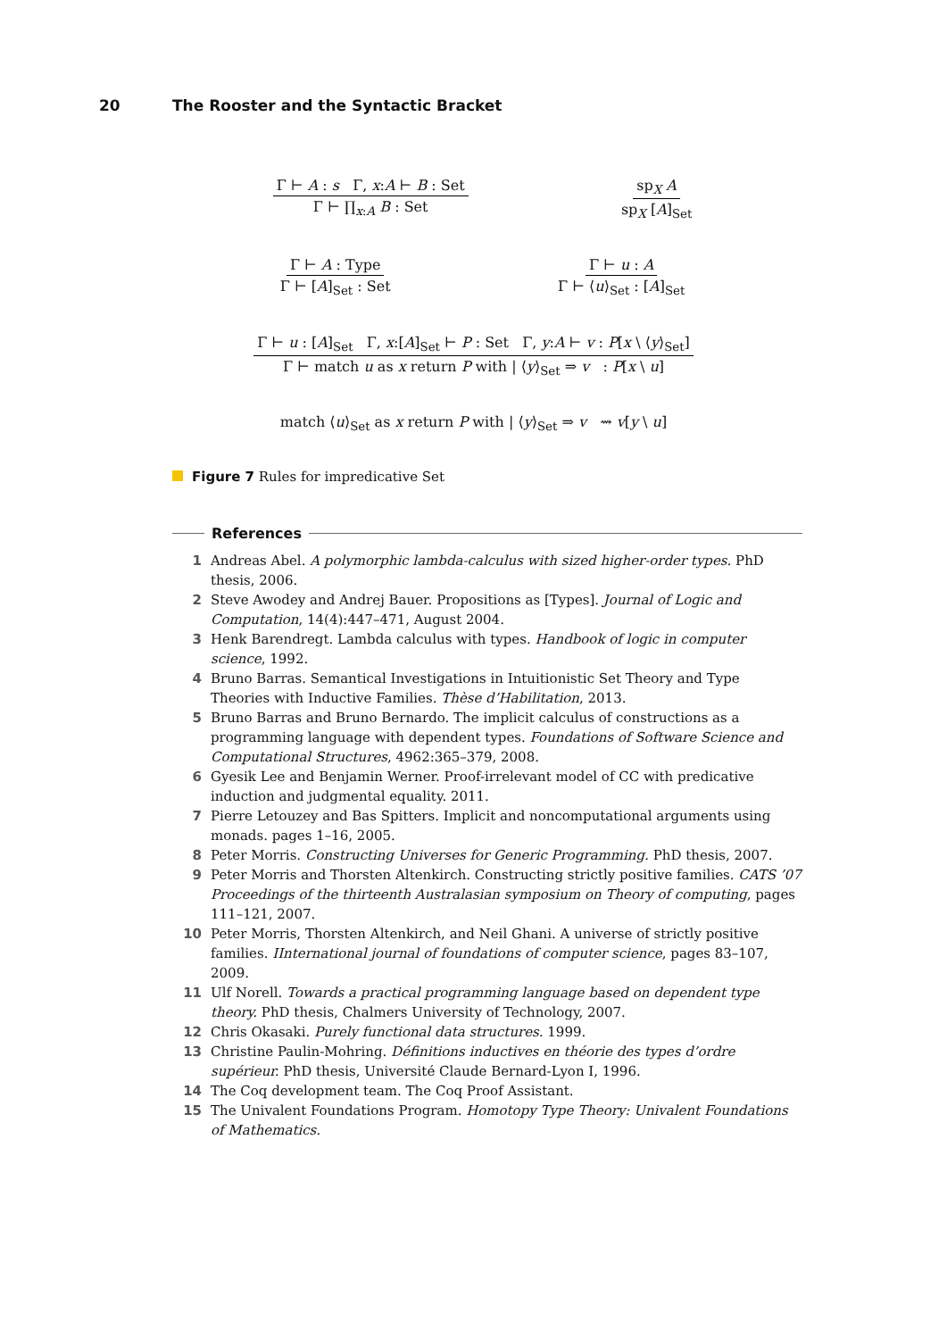20 The Rooster and the Syntactic Bracket
Γ ⊢ A : s Γ, x:A ⊢ B : Set
Γ ⊢ ∏<sub>x:A</sub> B : Set
sp<sub>X</sub> A
sp<sub>X</sub> [A]<sub>Set</sub>
Γ ⊢ A : Type
Γ ⊢ [A]<sub>Set</sub> : Set
Γ ⊢ u : A
Γ ⊢ ⟨u⟩<sub>Set</sub> : [A]<sub>Set</sub>
Γ ⊢ u : [A]<sub>Set</sub> Γ, x:[A]<sub>Set</sub> ⊢ P : Set Γ, y:A ⊢ v : P[x \ ⟨y⟩<sub>Set</sub>]
Γ ⊢ match u as x return P with | ⟨y⟩<sub>Set</sub> ⇒ v : P[x \ u]
match ⟨u⟩<sub>Set</sub> as x return P with | ⟨y⟩<sub>Set</sub> ⇒ v ⇝ v[y \ u]
Figure 7 Rules for impredicative Set
References
1 Andreas Abel. A polymorphic lambda-calculus with sized higher-order types. PhD thesis, 2006.
2 Steve Awodey and Andrej Bauer. Propositions as [Types]. Journal of Logic and Computation, 14(4):447–471, August 2004.
3 Henk Barendregt. Lambda calculus with types. Handbook of logic in computer science, 1992.
4 Bruno Barras. Semantical Investigations in Intuitionistic Set Theory and Type Theories with Inductive Families. Thèse d’Habilitation, 2013.
5 Bruno Barras and Bruno Bernardo. The implicit calculus of constructions as a programming language with dependent types. Foundations of Software Science and Computational Structures, 4962:365–379, 2008.
6 Gyesik Lee and Benjamin Werner. Proof-irrelevant model of CC with predicative induction and judgmental equality. 2011.
7 Pierre Letouzey and Bas Spitters. Implicit and noncomputational arguments using monads. pages 1–16, 2005.
8 Peter Morris. Constructing Universes for Generic Programming. PhD thesis, 2007.
9 Peter Morris and Thorsten Altenkirch. Constructing strictly positive families. CATS ’07 Proceedings of the thirteenth Australasian symposium on Theory of computing, pages 111–121, 2007.
10 Peter Morris, Thorsten Altenkirch, and Neil Ghani. A universe of strictly positive families. IInternational journal of foundations of computer science, pages 83–107, 2009.
11 Ulf Norell. Towards a practical programming language based on dependent type theory. PhD thesis, Chalmers University of Technology, 2007.
12 Chris Okasaki. Purely functional data structures. 1999.
13 Christine Paulin-Mohring. Définitions inductives en théorie des types d’ordre supérieur. PhD thesis, Université Claude Bernard-Lyon I, 1996.
14 The Coq development team. The Coq Proof Assistant.
15 The Univalent Foundations Program. Homotopy Type Theory: Univalent Foundations of Mathematics.